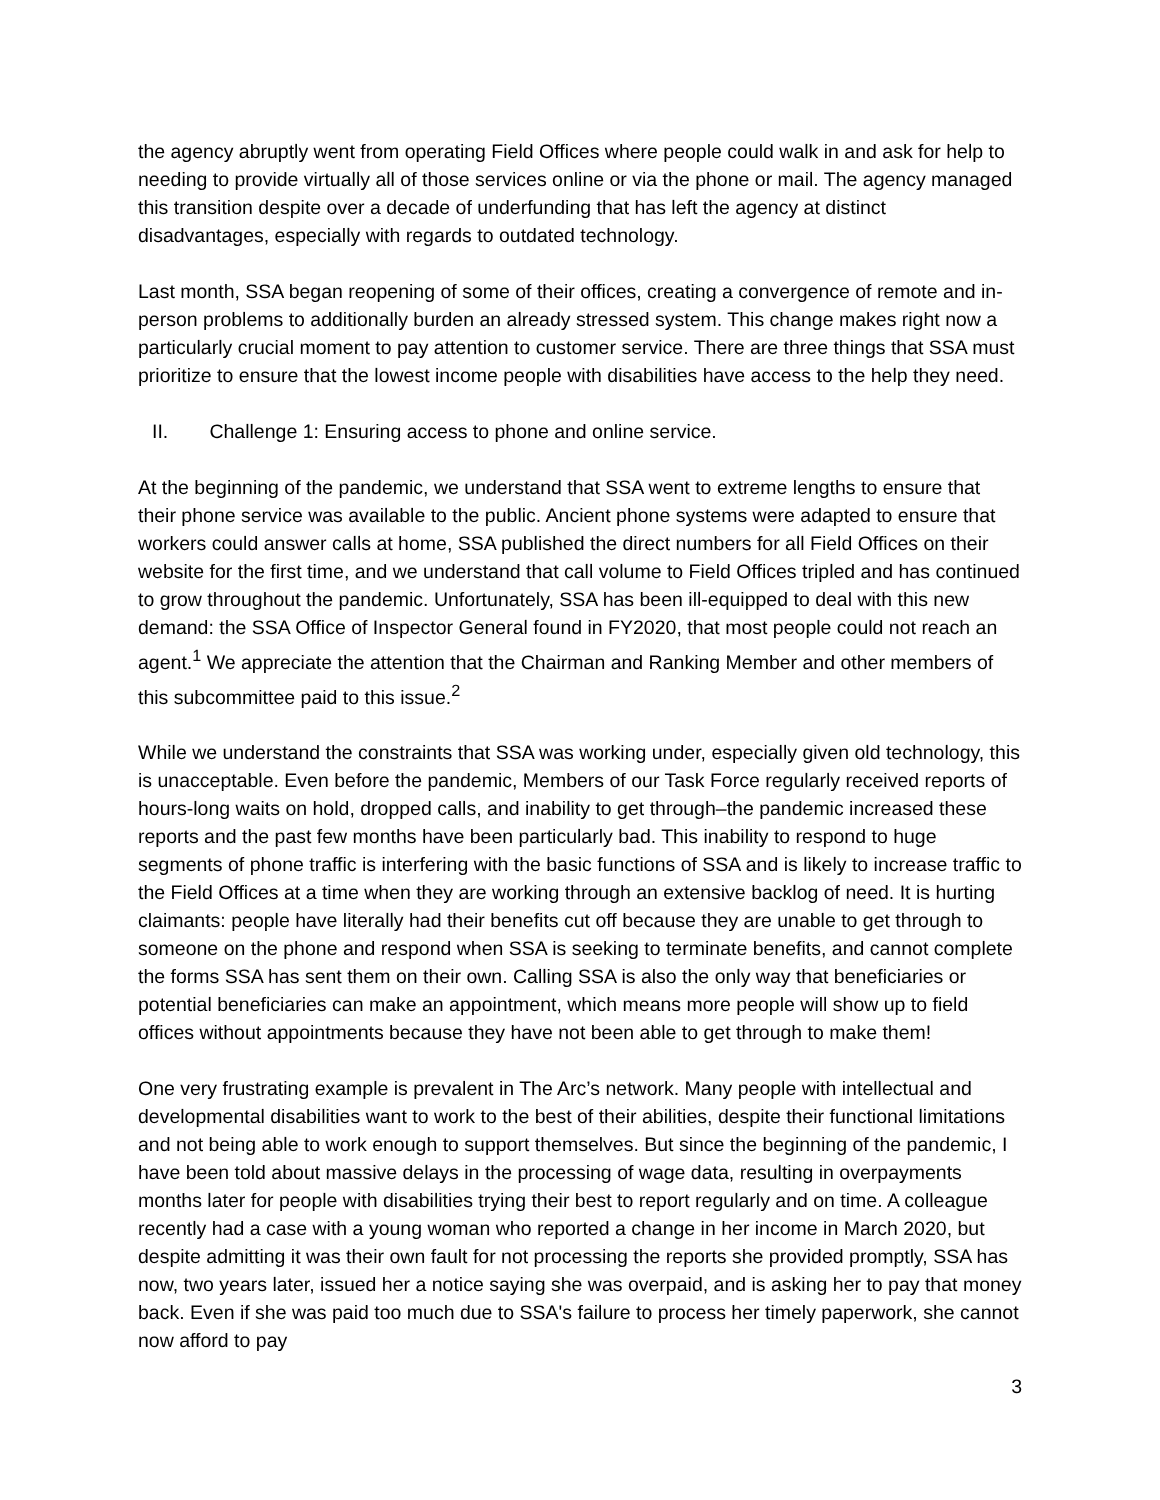the agency abruptly went from operating Field Offices where people could walk in and ask for help to needing to provide virtually all of those services online or via the phone or mail. The agency managed this transition despite over a decade of underfunding that has left the agency at distinct disadvantages, especially with regards to outdated technology.
Last month, SSA began reopening of some of their offices, creating a convergence of remote and in-person problems to additionally burden an already stressed system. This change makes right now a particularly crucial moment to pay attention to customer service. There are three things that SSA must prioritize to ensure that the lowest income people with disabilities have access to the help they need.
II. Challenge 1: Ensuring access to phone and online service.
At the beginning of the pandemic, we understand that SSA went to extreme lengths to ensure that their phone service was available to the public. Ancient phone systems were adapted to ensure that workers could answer calls at home, SSA published the direct numbers for all Field Offices on their website for the first time, and we understand that call volume to Field Offices tripled and has continued to grow throughout the pandemic. Unfortunately, SSA has been ill-equipped to deal with this new demand: the SSA Office of Inspector General found in FY2020, that most people could not reach an agent.<sup>1</sup> We appreciate the attention that the Chairman and Ranking Member and other members of this subcommittee paid to this issue.<sup>2</sup>
While we understand the constraints that SSA was working under, especially given old technology, this is unacceptable. Even before the pandemic, Members of our Task Force regularly received reports of hours-long waits on hold, dropped calls, and inability to get through–the pandemic increased these reports and the past few months have been particularly bad. This inability to respond to huge segments of phone traffic is interfering with the basic functions of SSA and is likely to increase traffic to the Field Offices at a time when they are working through an extensive backlog of need. It is hurting claimants: people have literally had their benefits cut off because they are unable to get through to someone on the phone and respond when SSA is seeking to terminate benefits, and cannot complete the forms SSA has sent them on their own. Calling SSA is also the only way that beneficiaries or potential beneficiaries can make an appointment, which means more people will show up to field offices without appointments because they have not been able to get through to make them!
One very frustrating example is prevalent in The Arc’s network. Many people with intellectual and developmental disabilities want to work to the best of their abilities, despite their functional limitations and not being able to work enough to support themselves. But since the beginning of the pandemic, I have been told about massive delays in the processing of wage data, resulting in overpayments months later for people with disabilities trying their best to report regularly and on time. A colleague recently had a case with a young woman who reported a change in her income in March 2020, but despite admitting it was their own fault for not processing the reports she provided promptly, SSA has now, two years later, issued her a notice saying she was overpaid, and is asking her to pay that money back. Even if she was paid too much due to SSA's failure to process her timely paperwork, she cannot now afford to pay
3